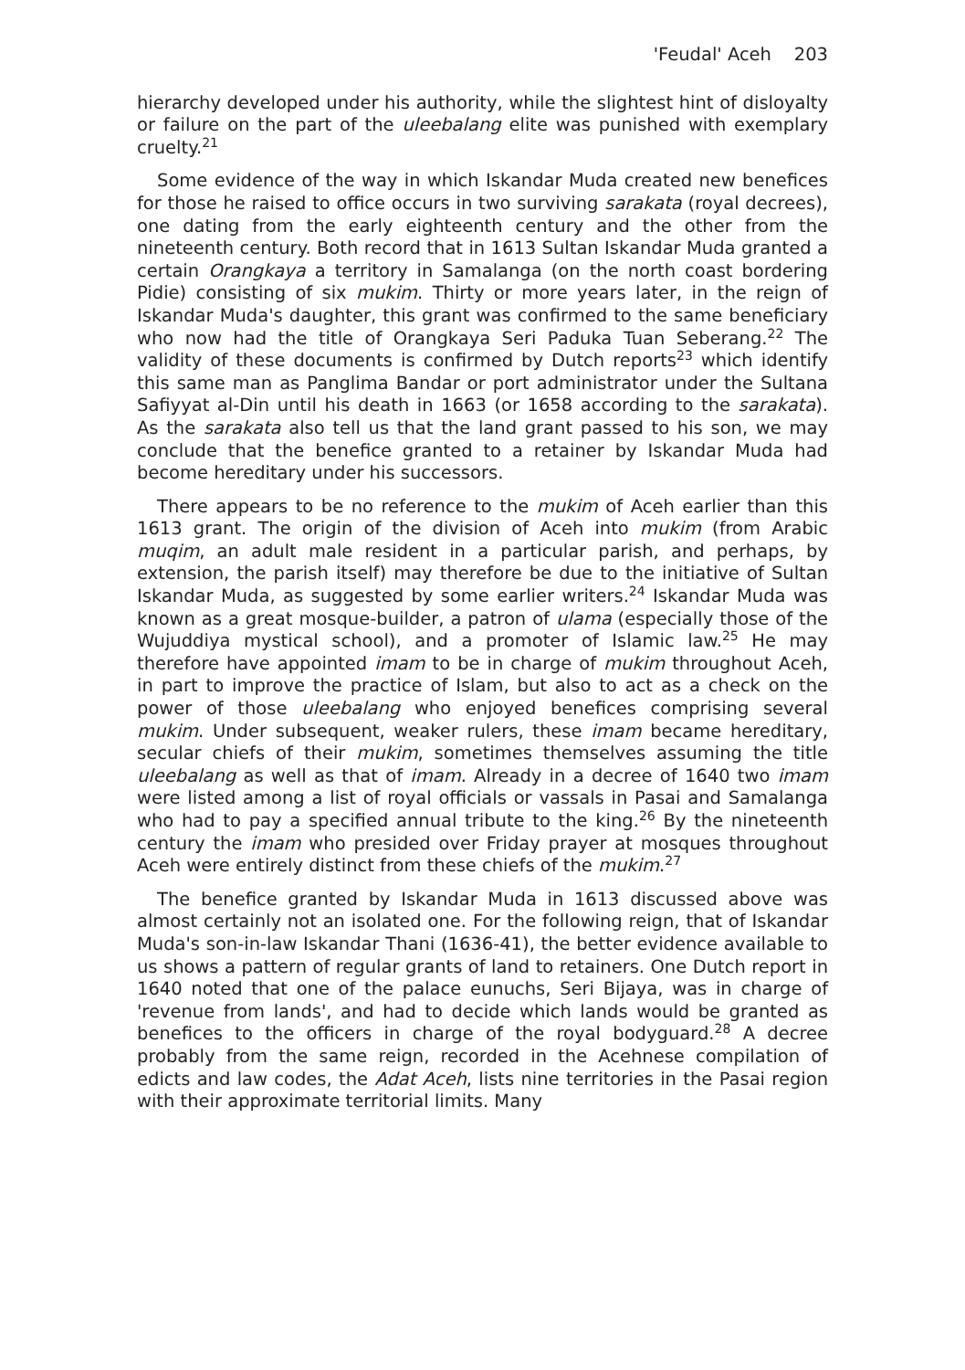'Feudal' Aceh 203
hierarchy developed under his authority, while the slightest hint of disloyalty or failure on the part of the uleebalang elite was punished with exemplary cruelty.<sup>21</sup>
Some evidence of the way in which Iskandar Muda created new benefices for those he raised to office occurs in two surviving sarakata (royal decrees), one dating from the early eighteenth century and the other from the nineteenth century. Both record that in 1613 Sultan Iskandar Muda granted a certain Orangkaya a territory in Samalanga (on the north coast bordering Pidie) consisting of six mukim. Thirty or more years later, in the reign of Iskandar Muda's daughter, this grant was confirmed to the same beneficiary who now had the title of Orangkaya Seri Paduka Tuan Seberang.<sup>22</sup> The validity of these documents is confirmed by Dutch reports<sup>23</sup> which identify this same man as Panglima Bandar or port administrator under the Sultana Safiyyat al-Din until his death in 1663 (or 1658 according to the sarakata). As the sarakata also tell us that the land grant passed to his son, we may conclude that the benefice granted to a retainer by Iskandar Muda had become hereditary under his successors.
There appears to be no reference to the mukim of Aceh earlier than this 1613 grant. The origin of the division of Aceh into mukim (from Arabic muqim, an adult male resident in a particular parish, and perhaps, by extension, the parish itself) may therefore be due to the initiative of Sultan Iskandar Muda, as suggested by some earlier writers.<sup>24</sup> Iskandar Muda was known as a great mosque-builder, a patron of ulama (especially those of the Wujuddiya mystical school), and a promoter of Islamic law.<sup>25</sup> He may therefore have appointed imam to be in charge of mukim throughout Aceh, in part to improve the practice of Islam, but also to act as a check on the power of those uleebalang who enjoyed benefices comprising several mukim. Under subsequent, weaker rulers, these imam became hereditary, secular chiefs of their mukim, sometimes themselves assuming the title uleebalang as well as that of imam. Already in a decree of 1640 two imam were listed among a list of royal officials or vassals in Pasai and Samalanga who had to pay a specified annual tribute to the king.<sup>26</sup> By the nineteenth century the imam who presided over Friday prayer at mosques throughout Aceh were entirely distinct from these chiefs of the mukim.<sup>27</sup>
The benefice granted by Iskandar Muda in 1613 discussed above was almost certainly not an isolated one. For the following reign, that of Iskandar Muda's son-in-law Iskandar Thani (1636-41), the better evidence available to us shows a pattern of regular grants of land to retainers. One Dutch report in 1640 noted that one of the palace eunuchs, Seri Bijaya, was in charge of 'revenue from lands', and had to decide which lands would be granted as benefices to the officers in charge of the royal bodyguard.<sup>28</sup> A decree probably from the same reign, recorded in the Acehnese compilation of edicts and law codes, the Adat Aceh, lists nine territories in the Pasai region with their approximate territorial limits. Many